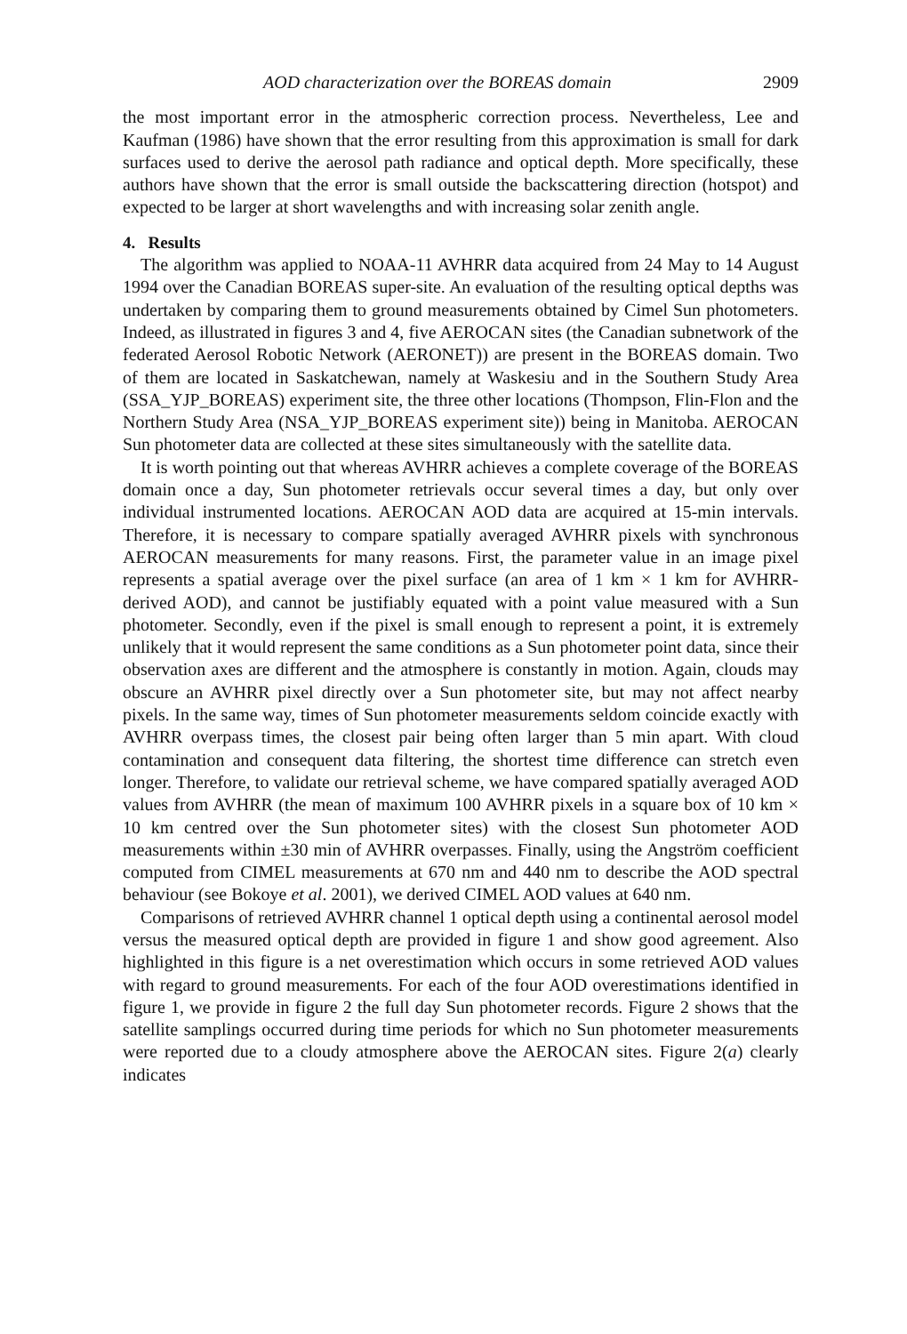AOD characterization over the BOREAS domain 2909
the most important error in the atmospheric correction process. Nevertheless, Lee and Kaufman (1986) have shown that the error resulting from this approximation is small for dark surfaces used to derive the aerosol path radiance and optical depth. More specifically, these authors have shown that the error is small outside the backscattering direction (hotspot) and expected to be larger at short wavelengths and with increasing solar zenith angle.
4. Results
The algorithm was applied to NOAA-11 AVHRR data acquired from 24 May to 14 August 1994 over the Canadian BOREAS super-site. An evaluation of the resulting optical depths was undertaken by comparing them to ground measurements obtained by Cimel Sun photometers. Indeed, as illustrated in figures 3 and 4, five AEROCAN sites (the Canadian subnetwork of the federated Aerosol Robotic Network (AERONET)) are present in the BOREAS domain. Two of them are located in Saskatchewan, namely at Waskesiu and in the Southern Study Area (SSA_YJP_BOREAS) experiment site, the three other locations (Thompson, Flin-Flon and the Northern Study Area (NSA_YJP_BOREAS experiment site)) being in Manitoba. AEROCAN Sun photometer data are collected at these sites simultaneously with the satellite data.
It is worth pointing out that whereas AVHRR achieves a complete coverage of the BOREAS domain once a day, Sun photometer retrievals occur several times a day, but only over individual instrumented locations. AEROCAN AOD data are acquired at 15-min intervals. Therefore, it is necessary to compare spatially averaged AVHRR pixels with synchronous AEROCAN measurements for many reasons. First, the parameter value in an image pixel represents a spatial average over the pixel surface (an area of 1 km × 1 km for AVHRR-derived AOD), and cannot be justifiably equated with a point value measured with a Sun photometer. Secondly, even if the pixel is small enough to represent a point, it is extremely unlikely that it would represent the same conditions as a Sun photometer point data, since their observation axes are different and the atmosphere is constantly in motion. Again, clouds may obscure an AVHRR pixel directly over a Sun photometer site, but may not affect nearby pixels. In the same way, times of Sun photometer measurements seldom coincide exactly with AVHRR overpass times, the closest pair being often larger than 5 min apart. With cloud contamination and consequent data filtering, the shortest time difference can stretch even longer. Therefore, to validate our retrieval scheme, we have compared spatially averaged AOD values from AVHRR (the mean of maximum 100 AVHRR pixels in a square box of 10 km × 10 km centred over the Sun photometer sites) with the closest Sun photometer AOD measurements within ±30 min of AVHRR overpasses. Finally, using the Angström coefficient computed from CIMEL measurements at 670 nm and 440 nm to describe the AOD spectral behaviour (see Bokoye et al. 2001), we derived CIMEL AOD values at 640 nm.
Comparisons of retrieved AVHRR channel 1 optical depth using a continental aerosol model versus the measured optical depth are provided in figure 1 and show good agreement. Also highlighted in this figure is a net overestimation which occurs in some retrieved AOD values with regard to ground measurements. For each of the four AOD overestimations identified in figure 1, we provide in figure 2 the full day Sun photometer records. Figure 2 shows that the satellite samplings occurred during time periods for which no Sun photometer measurements were reported due to a cloudy atmosphere above the AEROCAN sites. Figure 2(a) clearly indicates